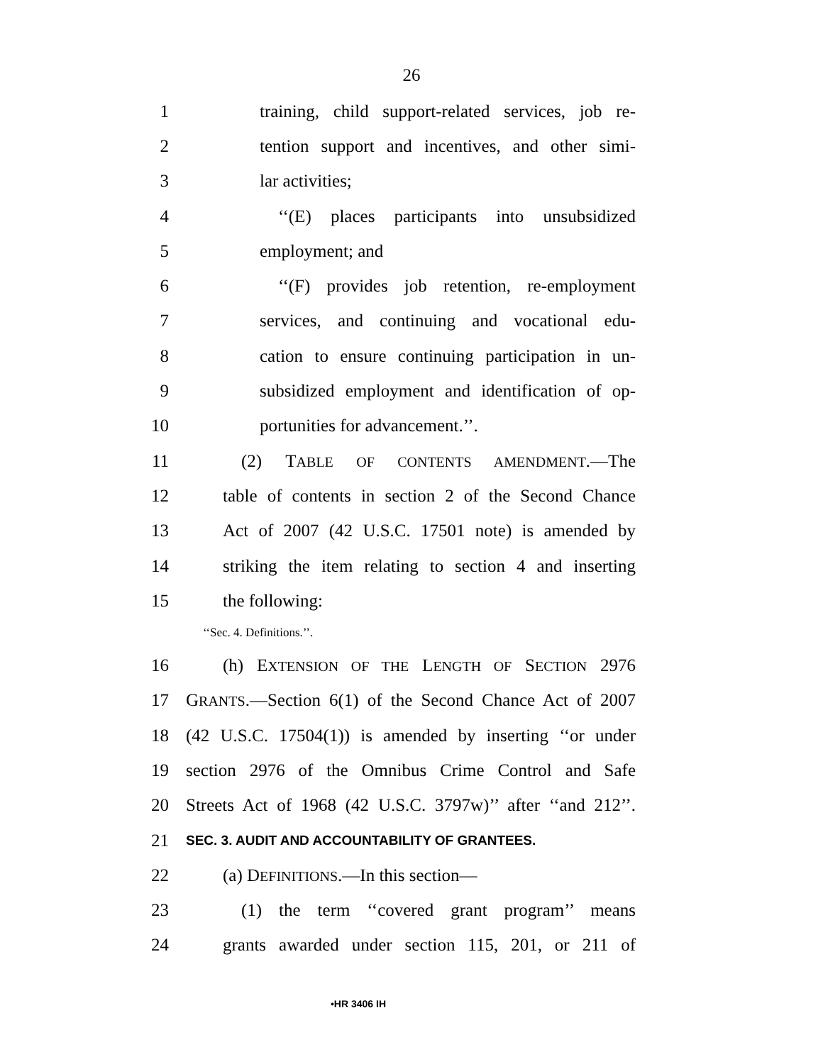26
1 training, child support-related services, job re-
2 tention support and incentives, and other simi-
3 lar activities;
4 ‘‘(E) places participants into unsubsidized
5 employment; and
6 ‘‘(F) provides job retention, re-employment
7 services, and continuing and vocational edu-
8 cation to ensure continuing participation in un-
9 subsidized employment and identification of op-
10 portunities for advancement.’’.
11 (2) TABLE OF CONTENTS AMENDMENT.—The
12 table of contents in section 2 of the Second Chance
13 Act of 2007 (42 U.S.C. 17501 note) is amended by
14 striking the item relating to section 4 and inserting
15 the following:
‘‘Sec. 4. Definitions.’’.
16 (h) EXTENSION OF THE LENGTH OF SECTION 2976
17 GRANTS.—Section 6(1) of the Second Chance Act of 2007
18 (42 U.S.C. 17504(1)) is amended by inserting ‘‘or under
19 section 2976 of the Omnibus Crime Control and Safe
20 Streets Act of 1968 (42 U.S.C. 3797w)’’ after ‘‘and 212’’.
21 SEC. 3. AUDIT AND ACCOUNTABILITY OF GRANTEES.
22 (a) DEFINITIONS.—In this section—
23 (1) the term ‘‘covered grant program’’ means
24 grants awarded under section 115, 201, or 211 of
•HR 3406 IH